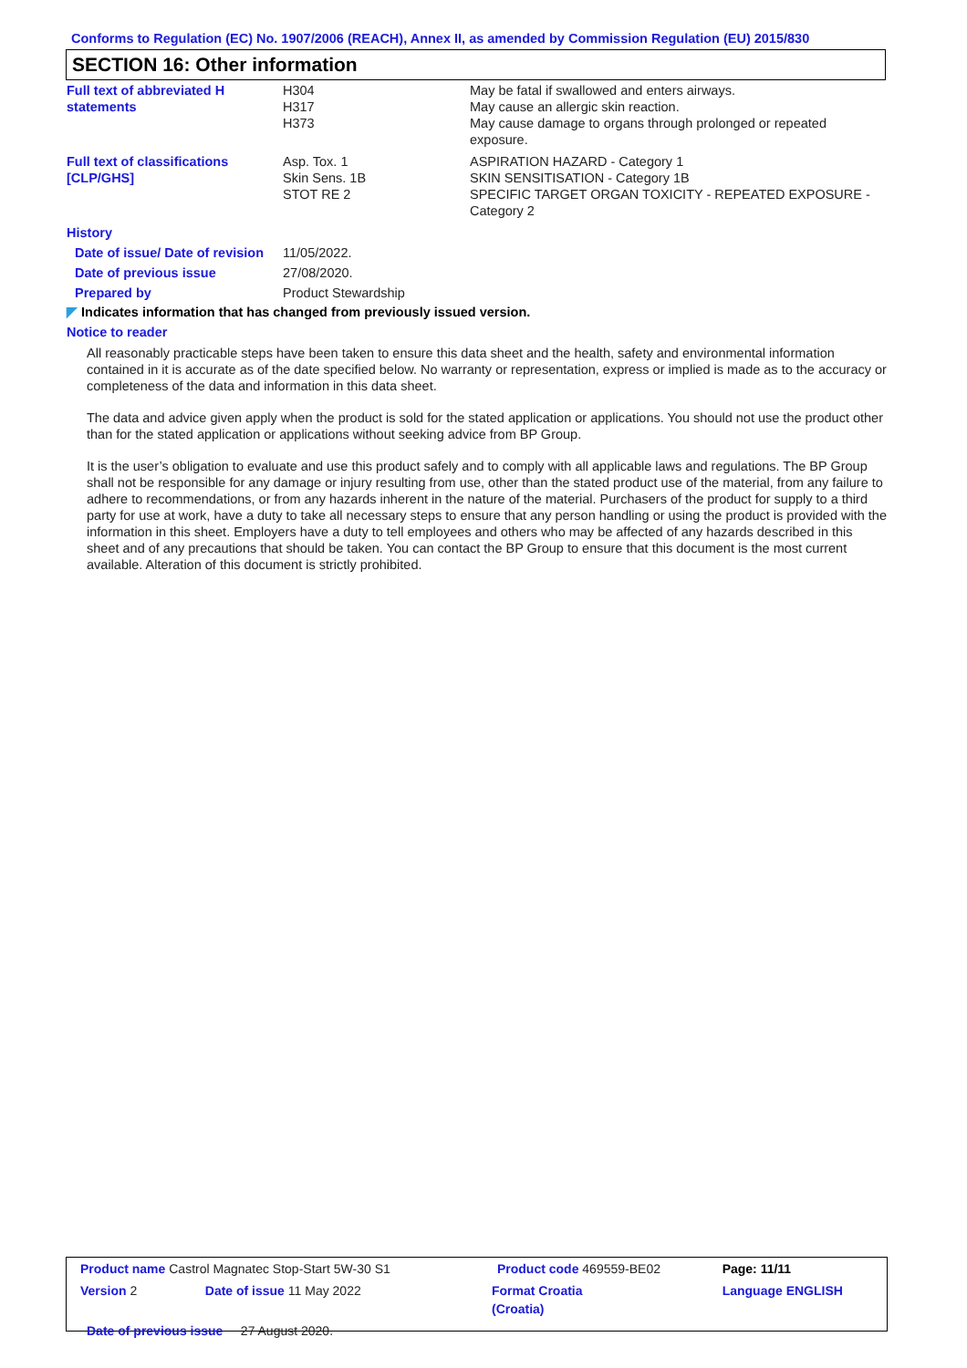Conforms to Regulation (EC) No. 1907/2006 (REACH), Annex II, as amended by Commission Regulation (EU) 2015/830
SECTION 16: Other information
| Full text of abbreviated H statements | H304 H317 H373 | May be fatal if swallowed and enters airways. May cause an allergic skin reaction. May cause damage to organs through prolonged or repeated exposure. |
| Full text of classifications [CLP/GHS] | Asp. Tox. 1 Skin Sens. 1B STOT RE 2 | ASPIRATION HAZARD - Category 1 SKIN SENSITISATION - Category 1B SPECIFIC TARGET ORGAN TOXICITY - REPEATED EXPOSURE - Category 2 |
| History | | |
| Date of issue/ Date of revision | 11/05/2022. | |
| Date of previous issue | 27/08/2020. | |
| Prepared by | Product Stewardship | |
◤ Indicates information that has changed from previously issued version.
Notice to reader
All reasonably practicable steps have been taken to ensure this data sheet and the health, safety and environmental information contained in it is accurate as of the date specified below. No warranty or representation, express or implied is made as to the accuracy or completeness of the data and information in this data sheet.
The data and advice given apply when the product is sold for the stated application or applications. You should not use the product other than for the stated application or applications without seeking advice from BP Group.
It is the user’s obligation to evaluate and use this product safely and to comply with all applicable laws and regulations. The BP Group shall not be responsible for any damage or injury resulting from use, other than the stated product use of the material, from any failure to adhere to recommendations, or from any hazards inherent in the nature of the material. Purchasers of the product for supply to a third party for use at work, have a duty to take all necessary steps to ensure that any person handling or using the product is provided with the information in this sheet. Employers have a duty to tell employees and others who may be affected of any hazards described in this sheet and of any precautions that should be taken. You can contact the BP Group to ensure that this document is the most current available. Alteration of this document is strictly prohibited.
| Product name Castrol Magnatec Stop-Start 5W-30 S1 | | Product code 469559-BE02 | Page: 11/11 |
| Version 2 | Date of issue 11 May 2022 | Format Croatia (Croatia) | Language ENGLISH |
| Date of previous issue 27 August 2020. | | | |